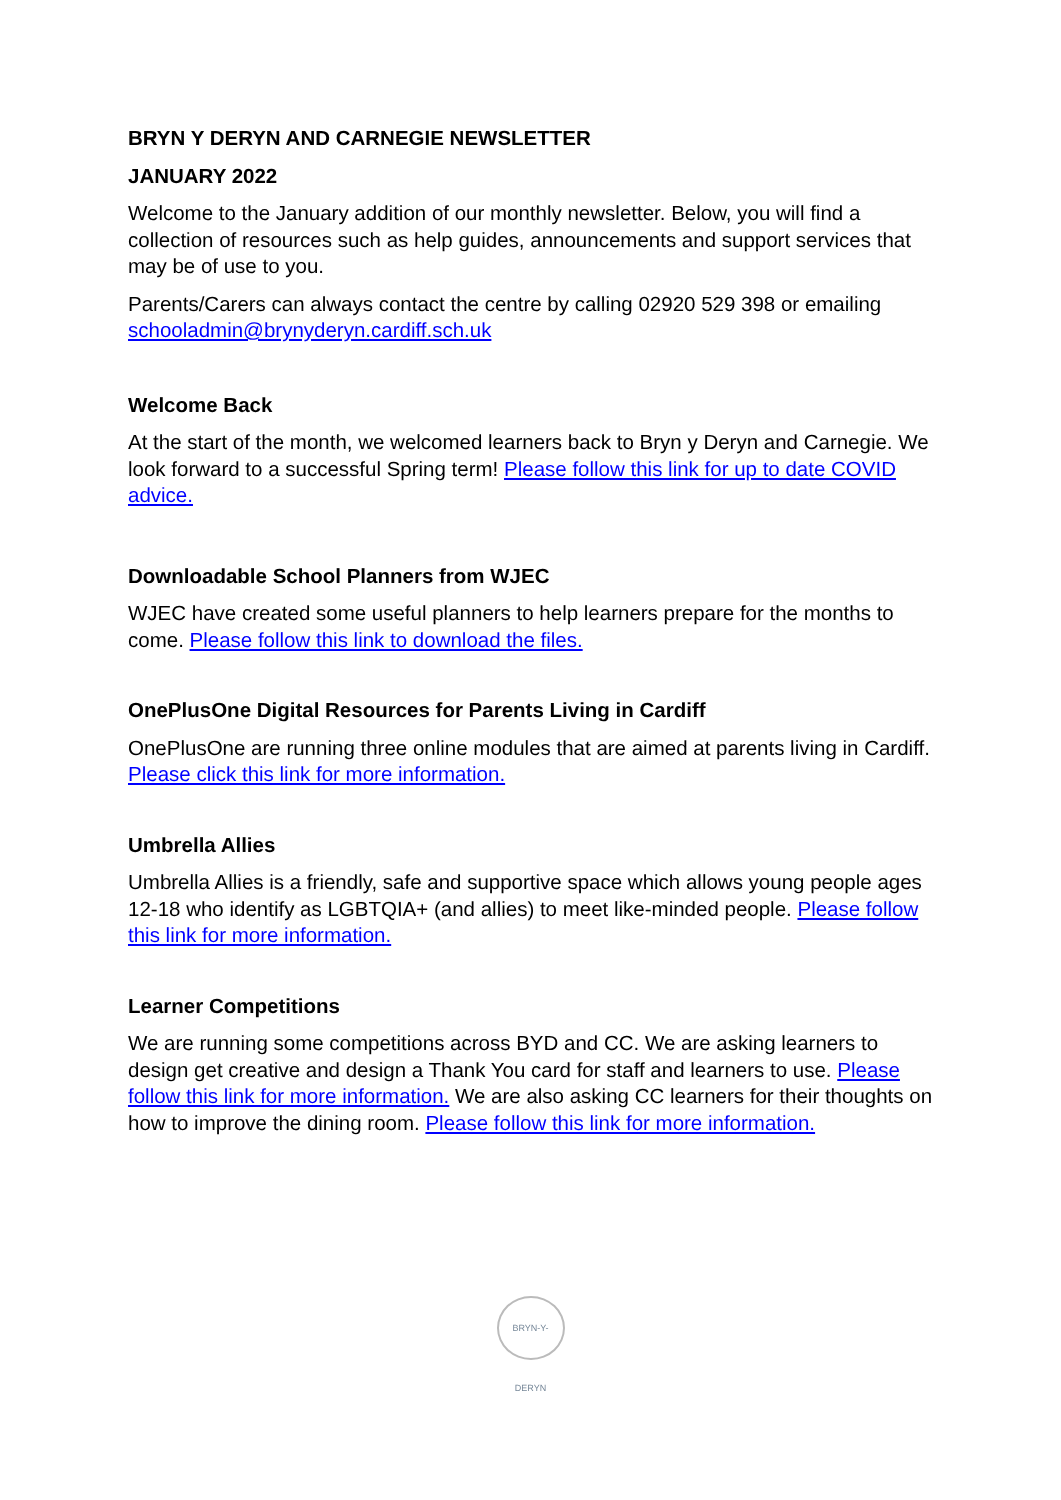BRYN Y DERYN AND CARNEGIE NEWSLETTER
JANUARY 2022
Welcome to the January addition of our monthly newsletter. Below, you will find a collection of resources such as help guides, announcements and support services that may be of use to you.
Parents/Carers can always contact the centre by calling 02920 529 398 or emailing schooladmin@brynyderyn.cardiff.sch.uk
Welcome Back
At the start of the month, we welcomed learners back to Bryn y Deryn and Carnegie. We look forward to a successful Spring term! Please follow this link for up to date COVID advice.
Downloadable School Planners from WJEC
WJEC have created some useful planners to help learners prepare for the months to come. Please follow this link to download the files.
OnePlusOne Digital Resources for Parents Living in Cardiff
OnePlusOne are running three online modules that are aimed at parents living in Cardiff. Please click this link for more information.
Umbrella Allies
Umbrella Allies is a friendly, safe and supportive space which allows young people ages 12-18 who identify as LGBTQIA+ (and allies) to meet like-minded people. Please follow this link for more information.
Learner Competitions
We are running some competitions across BYD and CC. We are asking learners to design get creative and design a Thank You card for staff and learners to use. Please follow this link for more information. We are also asking CC learners for their thoughts on how to improve the dining room. Please follow this link for more information.
BRYN-Y-DERYN